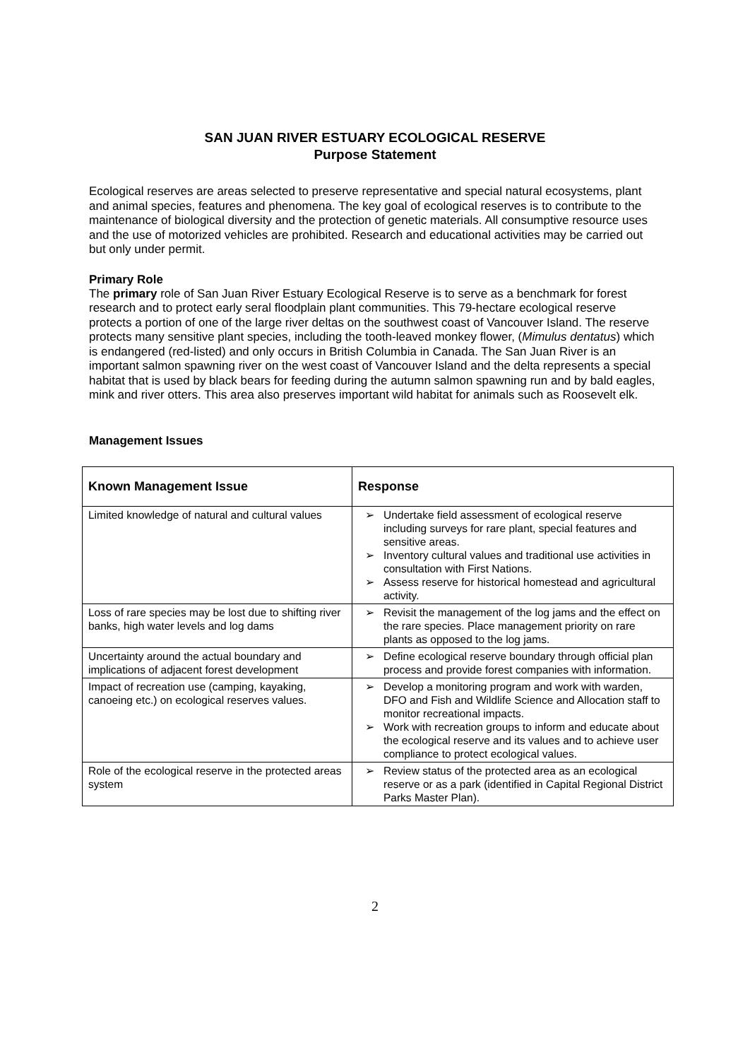SAN JUAN RIVER ESTUARY ECOLOGICAL RESERVE
Purpose Statement
Ecological reserves are areas selected to preserve representative and special natural ecosystems, plant and animal species, features and phenomena. The key goal of ecological reserves is to contribute to the maintenance of biological diversity and the protection of genetic materials. All consumptive resource uses and the use of motorized vehicles are prohibited. Research and educational activities may be carried out but only under permit.
Primary Role
The primary role of San Juan River Estuary Ecological Reserve is to serve as a benchmark for forest research and to protect early seral floodplain plant communities. This 79-hectare ecological reserve protects a portion of one of the large river deltas on the southwest coast of Vancouver Island. The reserve protects many sensitive plant species, including the tooth-leaved monkey flower, (Mimulus dentatus) which is endangered (red-listed) and only occurs in British Columbia in Canada. The San Juan River is an important salmon spawning river on the west coast of Vancouver Island and the delta represents a special habitat that is used by black bears for feeding during the autumn salmon spawning run and by bald eagles, mink and river otters. This area also preserves important wild habitat for animals such as Roosevelt elk.
Management Issues
| Known Management Issue | Response |
| --- | --- |
| Limited knowledge of natural and cultural values | ➢ Undertake field assessment of ecological reserve including surveys for rare plant, special features and sensitive areas. ➢ Inventory cultural values and traditional use activities in consultation with First Nations. ➢ Assess reserve for historical homestead and agricultural activity. |
| Loss of rare species may be lost due to shifting river banks, high water levels and log dams | ➢ Revisit the management of the log jams and the effect on the rare species. Place management priority on rare plants as opposed to the log jams. |
| Uncertainty around the actual boundary and implications of adjacent forest development | ➢ Define ecological reserve boundary through official plan process and provide forest companies with information. |
| Impact of recreation use (camping, kayaking, canoeing etc.) on ecological reserves values. | ➢ Develop a monitoring program and work with warden, DFO and Fish and Wildlife Science and Allocation staff to monitor recreational impacts. ➢ Work with recreation groups to inform and educate about the ecological reserve and its values and to achieve user compliance to protect ecological values. |
| Role of the ecological reserve in the protected areas system | ➢ Review status of the protected area as an ecological reserve or as a park (identified in Capital Regional District Parks Master Plan). |
2